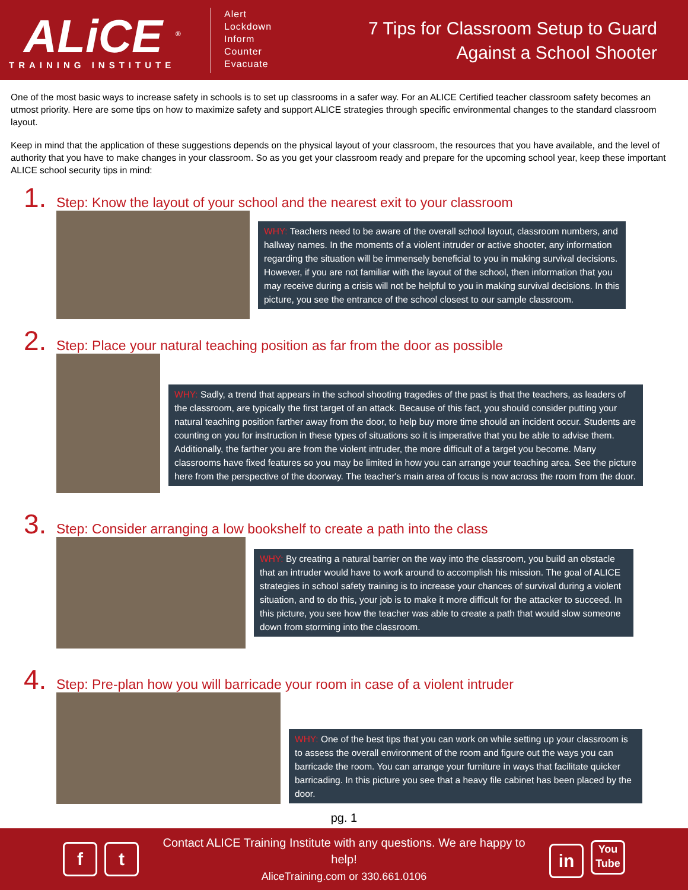ALiCE <sup>®</sup>
TRAINING INSTITUTE
Alert
Lockdown
Inform
Counter
Evacuate
7 Tips for Classroom Setup to Guard
Against a School Shooter
One of the most basic ways to increase safety in schools is to set up classrooms in a safer way. For an ALICE Certified teacher classroom safety becomes an utmost priority. Here are some tips on how to maximize safety and support ALICE strategies through specific environmental changes to the standard classroom layout.
Keep in mind that the application of these suggestions depends on the physical layout of your classroom, the resources that you have available, and the level of authority that you have to make changes in your classroom. So as you get your classroom ready and prepare for the upcoming school year, keep these important ALICE school security tips in mind:
1. Step: Know the layout of your school and the nearest exit to your classroom
WHY: Teachers need to be aware of the overall school layout, classroom numbers, and hallway names. In the moments of a violent intruder or active shooter, any information regarding the situation will be immensely beneficial to you in making survival decisions. However, if you are not familiar with the layout of the school, then information that you may receive during a crisis will not be helpful to you in making survival decisions. In this picture, you see the entrance of the school closest to our sample classroom.
2. Step: Place your natural teaching position as far from the door as possible
WHY: Sadly, a trend that appears in the school shooting tragedies of the past is that the teachers, as leaders of the classroom, are typically the first target of an attack. Because of this fact, you should consider putting your natural teaching position farther away from the door, to help buy more time should an incident occur. Students are counting on you for instruction in these types of situations so it is imperative that you be able to advise them. Additionally, the farther you are from the violent intruder, the more difficult of a target you become. Many classrooms have fixed features so you may be limited in how you can arrange your teaching area. See the picture here from the perspective of the doorway. The teacher's main area of focus is now across the room from the door.
3. Step: Consider arranging a low bookshelf to create a path into the class
WHY: By creating a natural barrier on the way into the classroom, you build an obstacle that an intruder would have to work around to accomplish his mission. The goal of ALICE strategies in school safety training is to increase your chances of survival during a violent situation, and to do this, your job is to make it more difficult for the attacker to succeed. In this picture, you see how the teacher was able to create a path that would slow someone down from storming into the classroom.
4. Step: Pre-plan how you will barricade your room in case of a violent intruder
WHY: One of the best tips that you can work on while setting up your classroom is to assess the overall environment of the room and figure out the ways you can barricade the room. You can arrange your furniture in ways that facilitate quicker barricading. In this picture you see that a heavy file cabinet has been placed by the door.
pg. 1
ft
Contact ALICE Training Institute with any questions. We are happy to help!
AliceTraining.com or 330.661.0106
in You
Tube